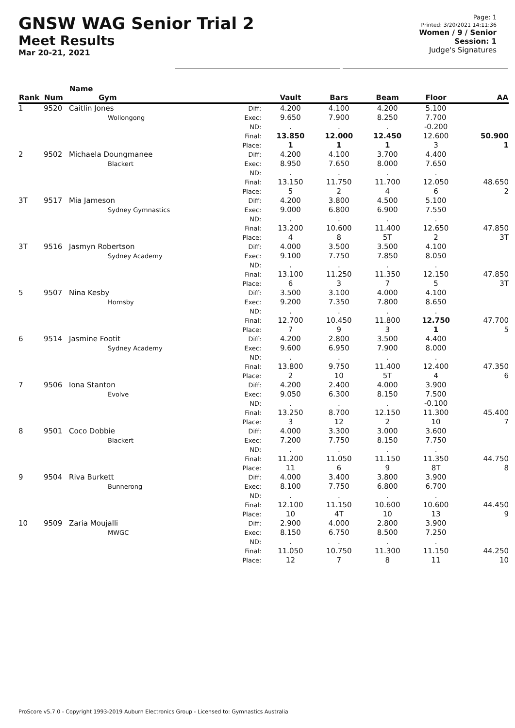GNSW WAG Senior Trial 2
Meet Results
Mar 20-21, 2021
Page: 1
Printed: 3/20/2021 14:11:36
Women / 9 / Senior
Session: 1
Judge's Signatures
| Rank | Num | Name Gym | | Vault | Bars | Beam | Floor | AA |
| --- | --- | --- | --- | --- | --- | --- | --- | --- |
| 1 | 9520 | Caitlin Jones Wollongong | Diff: Exec: ND: Final: Place: | 4.200 9.650 . 13.850 1 | 4.100 7.900 . 12.000 1 | 4.200 8.250 . 12.450 1 | 5.100 7.700 -0.200 12.600 3 | 50.900 1 |
| 2 | 9502 | Michaela Doungmanee Blackert | Diff: Exec: ND: Final: Place: | 4.200 8.950 . 13.150 5 | 4.100 7.650 . 11.750 2 | 3.700 8.000 . 11.700 4 | 4.400 7.650 . 12.050 6 | 48.650 2 |
| 3T | 9517 | Mia Jameson Sydney Gymnastics | Diff: Exec: ND: Final: Place: | 4.200 9.000 . 13.200 4 | 3.800 6.800 . 10.600 8 | 4.500 6.900 . 11.400 5T | 5.100 7.550 . 12.650 2 | 47.850 3T |
| 3T | 9516 | Jasmyn Robertson Sydney Academy | Diff: Exec: ND: Final: Place: | 4.000 9.100 . 13.100 6 | 3.500 7.750 . 11.250 3 | 3.500 7.850 . 11.350 7 | 4.100 8.050 . 12.150 5 | 47.850 3T |
| 5 | 9507 | Nina Kesby Hornsby | Diff: Exec: ND: Final: Place: | 3.500 9.200 . 12.700 7 | 3.100 7.350 . 10.450 9 | 4.000 7.800 . 11.800 3 | 4.100 8.650 . 12.750 1 | 47.700 5 |
| 6 | 9514 | Jasmine Footit Sydney Academy | Diff: Exec: ND: Final: Place: | 4.200 9.600 . 13.800 2 | 2.800 6.950 . 9.750 10 | 3.500 7.900 . 11.400 5T | 4.400 8.000 . 12.400 4 | 47.350 6 |
| 7 | 9506 | Iona Stanton Evolve | Diff: Exec: ND: Final: Place: | 4.200 9.050 . 13.250 3 | 2.400 6.300 . 8.700 12 | 4.000 8.150 . 12.150 2 | 3.900 7.500 -0.100 11.300 10 | 45.400 7 |
| 8 | 9501 | Coco Dobbie Blackert | Diff: Exec: ND: Final: Place: | 4.000 7.200 . 11.200 11 | 3.300 7.750 . 11.050 6 | 3.000 8.150 . 11.150 9 | 3.600 7.750 . 11.350 8T | 44.750 8 |
| 9 | 9504 | Riva Burkett Bunnerong | Diff: Exec: ND: Final: Place: | 4.000 8.100 . 12.100 10 | 3.400 7.750 . 11.150 4T | 3.800 6.800 . 10.600 10 | 3.900 6.700 . 10.600 13 | 44.450 9 |
| 10 | 9509 | Zaria Moujalli MWGC | Diff: Exec: ND: Final: Place: | 2.900 8.150 . 11.050 12 | 4.000 6.750 . 10.750 7 | 2.800 8.500 . 11.300 8 | 3.900 7.250 . 11.150 11 | 44.250 10 |
ProScore v5.7.0 - Copyright 1993-2019 Auburn Electronics Group - Licensed to: Gymnastics Australia